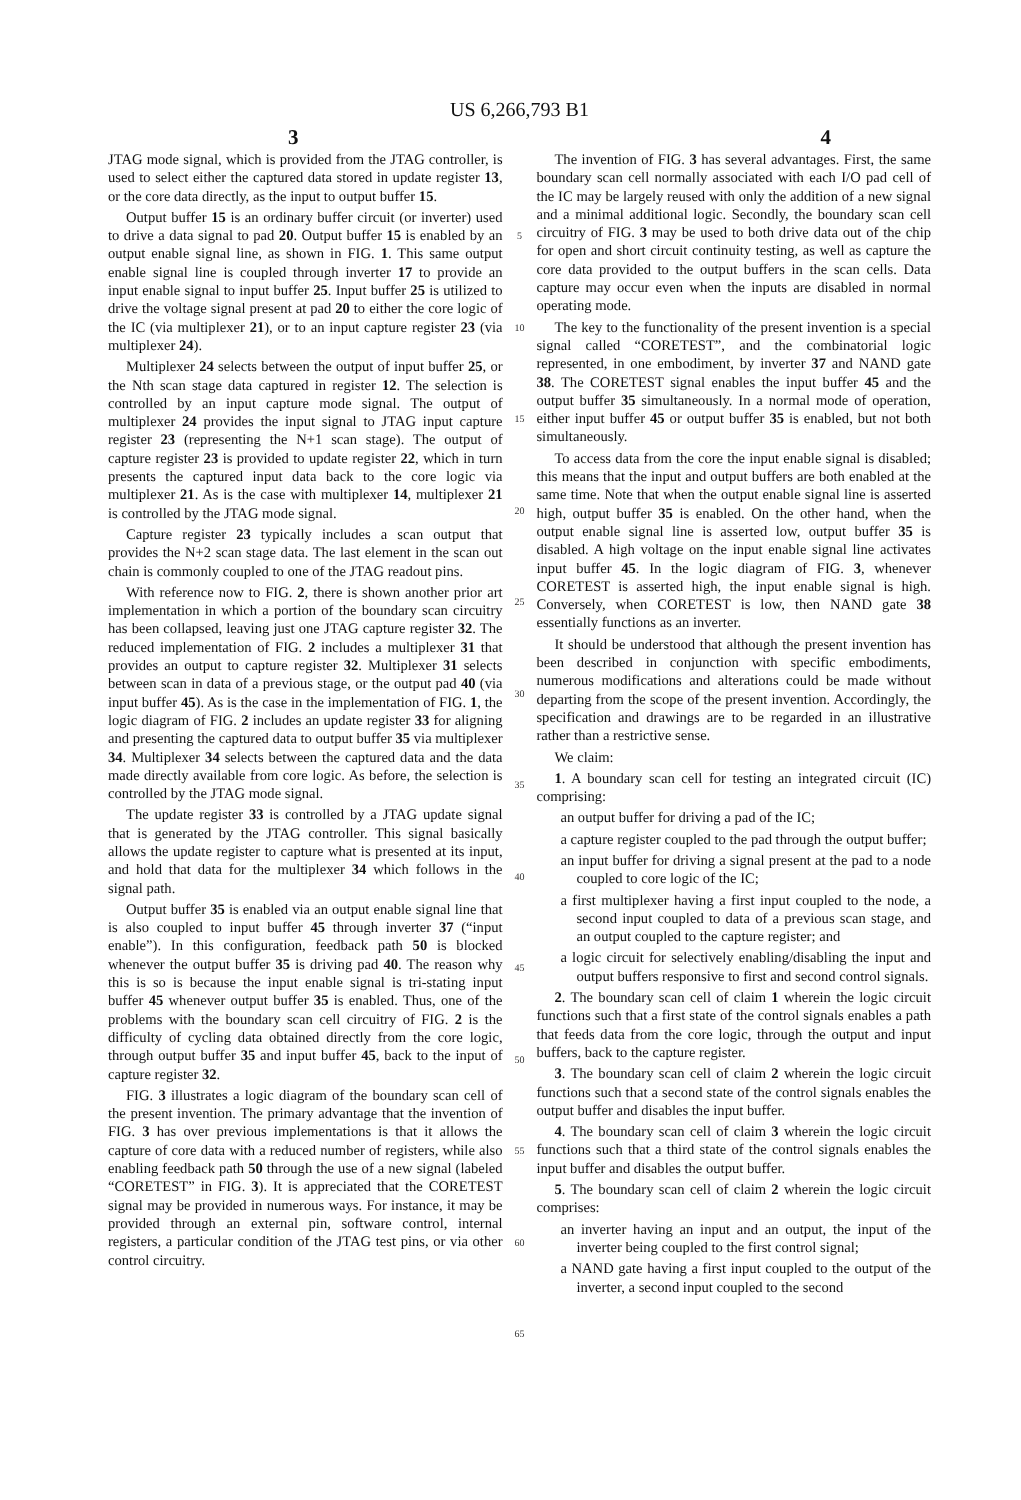US 6,266,793 B1
3 4
JTAG mode signal, which is provided from the JTAG controller, is used to select either the captured data stored in update register 13, or the core data directly, as the input to output buffer 15.
Output buffer 15 is an ordinary buffer circuit (or inverter) used to drive a data signal to pad 20. Output buffer 15 is enabled by an output enable signal line, as shown in FIG. 1. This same output enable signal line is coupled through inverter 17 to provide an input enable signal to input buffer 25. Input buffer 25 is utilized to drive the voltage signal present at pad 20 to either the core logic of the IC (via multiplexer 21), or to an input capture register 23 (via multiplexer 24).
Multiplexer 24 selects between the output of input buffer 25, or the Nth scan stage data captured in register 12. The selection is controlled by an input capture mode signal. The output of multiplexer 24 provides the input signal to JTAG input capture register 23 (representing the N+1 scan stage). The output of capture register 23 is provided to update register 22, which in turn presents the captured input data back to the core logic via multiplexer 21. As is the case with multiplexer 14, multiplexer 21 is controlled by the JTAG mode signal.
Capture register 23 typically includes a scan output that provides the N+2 scan stage data. The last element in the scan out chain is commonly coupled to one of the JTAG readout pins.
With reference now to FIG. 2, there is shown another prior art implementation in which a portion of the boundary scan circuitry has been collapsed, leaving just one JTAG capture register 32. The reduced implementation of FIG. 2 includes a multiplexer 31 that provides an output to capture register 32. Multiplexer 31 selects between scan in data of a previous stage, or the output pad 40 (via input buffer 45). As is the case in the implementation of FIG. 1, the logic diagram of FIG. 2 includes an update register 33 for aligning and presenting the captured data to output buffer 35 via multiplexer 34. Multiplexer 34 selects between the captured data and the data made directly available from core logic. As before, the selection is controlled by the JTAG mode signal.
The update register 33 is controlled by a JTAG update signal that is generated by the JTAG controller. This signal basically allows the update register to capture what is presented at its input, and hold that data for the multiplexer 34 which follows in the signal path.
Output buffer 35 is enabled via an output enable signal line that is also coupled to input buffer 45 through inverter 37 (“input enable”). In this configuration, feedback path 50 is blocked whenever the output buffer 35 is driving pad 40. The reason why this is so is because the input enable signal is tri-stating input buffer 45 whenever output buffer 35 is enabled. Thus, one of the problems with the boundary scan cell circuitry of FIG. 2 is the difficulty of cycling data obtained directly from the core logic, through output buffer 35 and input buffer 45, back to the input of capture register 32.
FIG. 3 illustrates a logic diagram of the boundary scan cell of the present invention. The primary advantage that the invention of FIG. 3 has over previous implementations is that it allows the capture of core data with a reduced number of registers, while also enabling feedback path 50 through the use of a new signal (labeled “CORETEST” in FIG. 3). It is appreciated that the CORETEST signal may be provided in numerous ways. For instance, it may be provided through an external pin, software control, internal registers, a particular condition of the JTAG test pins, or via other control circuitry.
5
10
15
20
25
30
35
40
45
50
55
60
65
The invention of FIG. 3 has several advantages. First, the same boundary scan cell normally associated with each I/O pad cell of the IC may be largely reused with only the addition of a new signal and a minimal additional logic. Secondly, the boundary scan cell circuitry of FIG. 3 may be used to both drive data out of the chip for open and short circuit continuity testing, as well as capture the core data provided to the output buffers in the scan cells. Data capture may occur even when the inputs are disabled in normal operating mode.
The key to the functionality of the present invention is a special signal called “CORETEST”, and the combinatorial logic represented, in one embodiment, by inverter 37 and NAND gate 38. The CORETEST signal enables the input buffer 45 and the output buffer 35 simultaneously. In a normal mode of operation, either input buffer 45 or output buffer 35 is enabled, but not both simultaneously.
To access data from the core the input enable signal is disabled; this means that the input and output buffers are both enabled at the same time. Note that when the output enable signal line is asserted high, output buffer 35 is enabled. On the other hand, when the output enable signal line is asserted low, output buffer 35 is disabled. A high voltage on the input enable signal line activates input buffer 45. In the logic diagram of FIG. 3, whenever CORETEST is asserted high, the input enable signal is high. Conversely, when CORETEST is low, then NAND gate 38 essentially functions as an inverter.
It should be understood that although the present invention has been described in conjunction with specific embodiments, numerous modifications and alterations could be made without departing from the scope of the present invention. Accordingly, the specification and drawings are to be regarded in an illustrative rather than a restrictive sense.
We claim:
1. A boundary scan cell for testing an integrated circuit (IC) comprising:
an output buffer for driving a pad of the IC;
a capture register coupled to the pad through the output buffer;
an input buffer for driving a signal present at the pad to a node coupled to core logic of the IC;
a first multiplexer having a first input coupled to the node, a second input coupled to data of a previous scan stage, and an output coupled to the capture register; and
a logic circuit for selectively enabling/disabling the input and output buffers responsive to first and second control signals.
2. The boundary scan cell of claim 1 wherein the logic circuit functions such that a first state of the control signals enables a path that feeds data from the core logic, through the output and input buffers, back to the capture register.
3. The boundary scan cell of claim 2 wherein the logic circuit functions such that a second state of the control signals enables the output buffer and disables the input buffer.
4. The boundary scan cell of claim 3 wherein the logic circuit functions such that a third state of the control signals enables the input buffer and disables the output buffer.
5. The boundary scan cell of claim 2 wherein the logic circuit comprises:
an inverter having an input and an output, the input of the inverter being coupled to the first control signal;
a NAND gate having a first input coupled to the output of the inverter, a second input coupled to the second